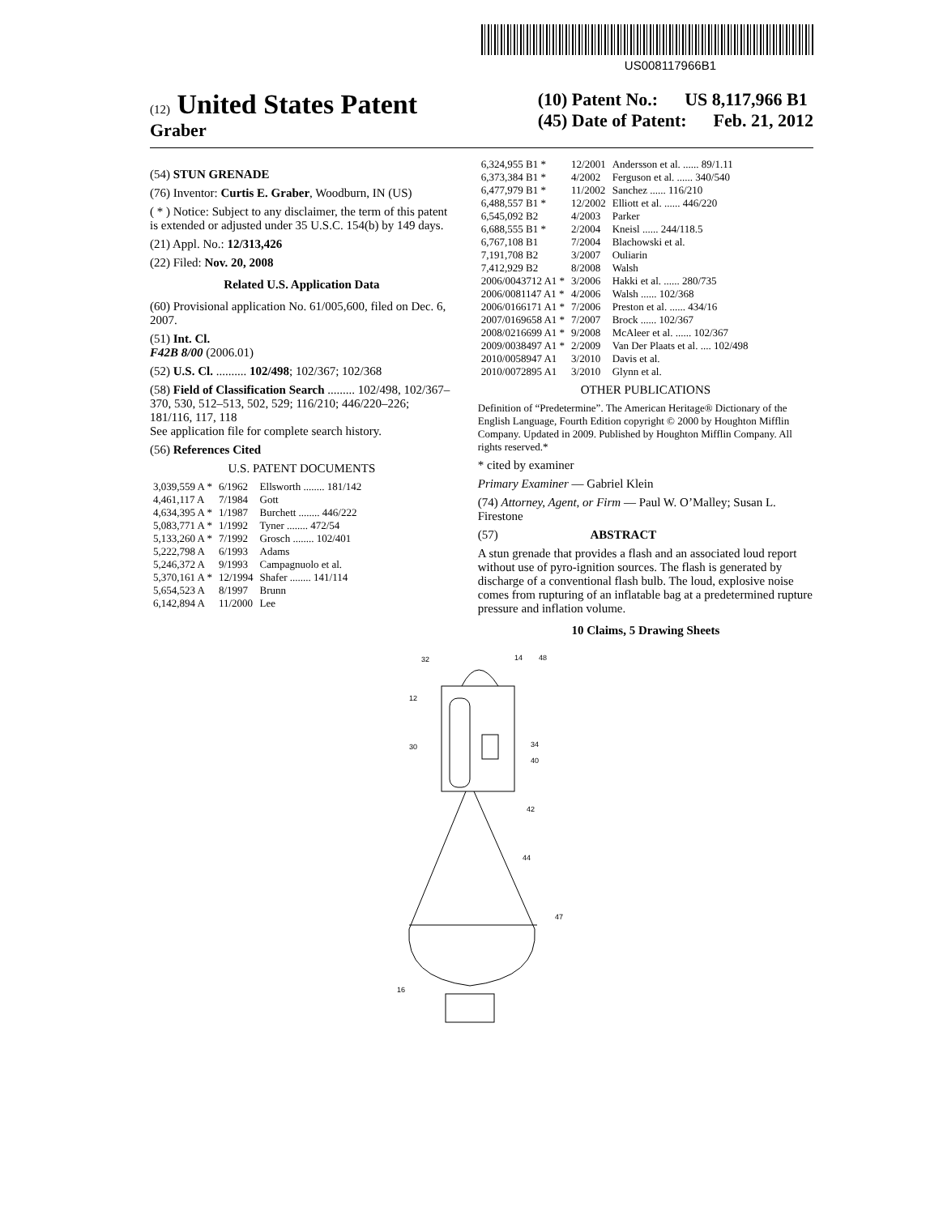US008117966B1
(12) United States Patent
Graber
(10) Patent No.: US 8,117,966 B1
(45) Date of Patent: Feb. 21, 2012
(54) STUN GRENADE
(76) Inventor: Curtis E. Graber, Woodburn, IN (US)
( * ) Notice: Subject to any disclaimer, the term of this patent is extended or adjusted under 35 U.S.C. 154(b) by 149 days.
(21) Appl. No.: 12/313,426
(22) Filed: Nov. 20, 2008
Related U.S. Application Data
(60) Provisional application No. 61/005,600, filed on Dec. 6, 2007.
(51) Int. Cl.
F42B 8/00 (2006.01)
(52) U.S. Cl. .......... 102/498; 102/367; 102/368
(58) Field of Classification Search ......... 102/498, 102/367–370, 530, 512–513, 502, 529; 116/210; 446/220–226; 181/116, 117, 118
See application file for complete search history.
(56) References Cited
U.S. PATENT DOCUMENTS
| 3,039,559 A * | 6/1962 | Ellsworth ........ 181/142 |
| 4,461,117 A | 7/1984 | Gott |
| 4,634,395 A * | 1/1987 | Burchett ........ 446/222 |
| 5,083,771 A * | 1/1992 | Tyner ........ 472/54 |
| 5,133,260 A * | 7/1992 | Grosch ........ 102/401 |
| 5,222,798 A | 6/1993 | Adams |
| 5,246,372 A | 9/1993 | Campagnuolo et al. |
| 5,370,161 A * | 12/1994 | Shafer ........ 141/114 |
| 5,654,523 A | 8/1997 | Brunn |
| 6,142,894 A | 11/2000 | Lee |
| 6,324,955 B1 * | 12/2001 | Andersson et al. ...... 89/1.11 |
| 6,373,384 B1 * | 4/2002 | Ferguson et al. ...... 340/540 |
| 6,477,979 B1 * | 11/2002 | Sanchez ...... 116/210 |
| 6,488,557 B1 * | 12/2002 | Elliott et al. ...... 446/220 |
| 6,545,092 B2 | 4/2003 | Parker |
| 6,688,555 B1 * | 2/2004 | Kneisl ...... 244/118.5 |
| 6,767,108 B1 | 7/2004 | Blachowski et al. |
| 7,191,708 B2 | 3/2007 | Ouliarin |
| 7,412,929 B2 | 8/2008 | Walsh |
| 2006/0043712 A1 * | 3/2006 | Hakki et al. ...... 280/735 |
| 2006/0081147 A1 * | 4/2006 | Walsh ...... 102/368 |
| 2006/0166171 A1 * | 7/2006 | Preston et al. ...... 434/16 |
| 2007/0169658 A1 * | 7/2007 | Brock ...... 102/367 |
| 2008/0216699 A1 * | 9/2008 | McAleer et al. ...... 102/367 |
| 2009/0038497 A1 * | 2/2009 | Van Der Plaats et al. .... 102/498 |
| 2010/0058947 A1 | 3/2010 | Davis et al. |
| 2010/0072895 A1 | 3/2010 | Glynn et al. |
OTHER PUBLICATIONS
Definition of “Predetermine”. The American Heritage® Dictionary of the English Language, Fourth Edition copyright © 2000 by Houghton Mifflin Company. Updated in 2009. Published by Houghton Mifflin Company. All rights reserved.*
* cited by examiner
Primary Examiner — Gabriel Klein
(74) Attorney, Agent, or Firm — Paul W. O’Malley; Susan L. Firestone
(57) ABSTRACT
A stun grenade that provides a flash and an associated loud report without use of pyro-ignition sources. The flash is generated by discharge of a conventional flash bulb. The loud, explosive noise comes from rupturing of an inflatable bag at a predetermined rupture pressure and inflation volume.
10 Claims, 5 Drawing Sheets
32
14
48
12
30
34
40
42
44
47
16